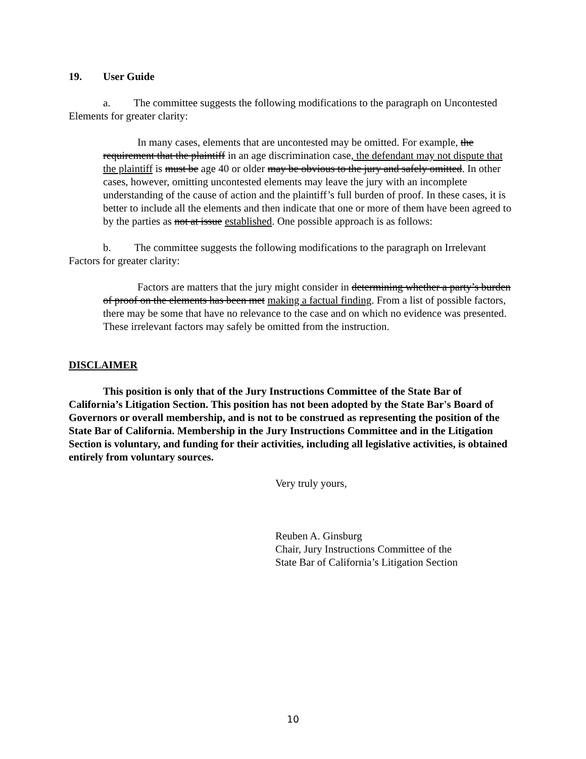19. User Guide
a. The committee suggests the following modifications to the paragraph on Uncontested Elements for greater clarity:
In many cases, elements that are uncontested may be omitted. For example, the requirement that the plaintiff in an age discrimination case, the defendant may not dispute that the plaintiff is must be age 40 or older may be obvious to the jury and safely omitted. In other cases, however, omitting uncontested elements may leave the jury with an incomplete understanding of the cause of action and the plaintiff’s full burden of proof. In these cases, it is better to include all the elements and then indicate that one or more of them have been agreed to by the parties as not at issue established. One possible approach is as follows:
b. The committee suggests the following modifications to the paragraph on Irrelevant Factors for greater clarity:
Factors are matters that the jury might consider in determining whether a party’s burden of proof on the elements has been met making a factual finding. From a list of possible factors, there may be some that have no relevance to the case and on which no evidence was presented. These irrelevant factors may safely be omitted from the instruction.
DISCLAIMER
This position is only that of the Jury Instructions Committee of the State Bar of California’s Litigation Section. This position has not been adopted by the State Bar's Board of Governors or overall membership, and is not to be construed as representing the position of the State Bar of California. Membership in the Jury Instructions Committee and in the Litigation Section is voluntary, and funding for their activities, including all legislative activities, is obtained entirely from voluntary sources.
Very truly yours,
Reuben A. Ginsburg
Chair, Jury Instructions Committee of the
State Bar of California’s Litigation Section
10